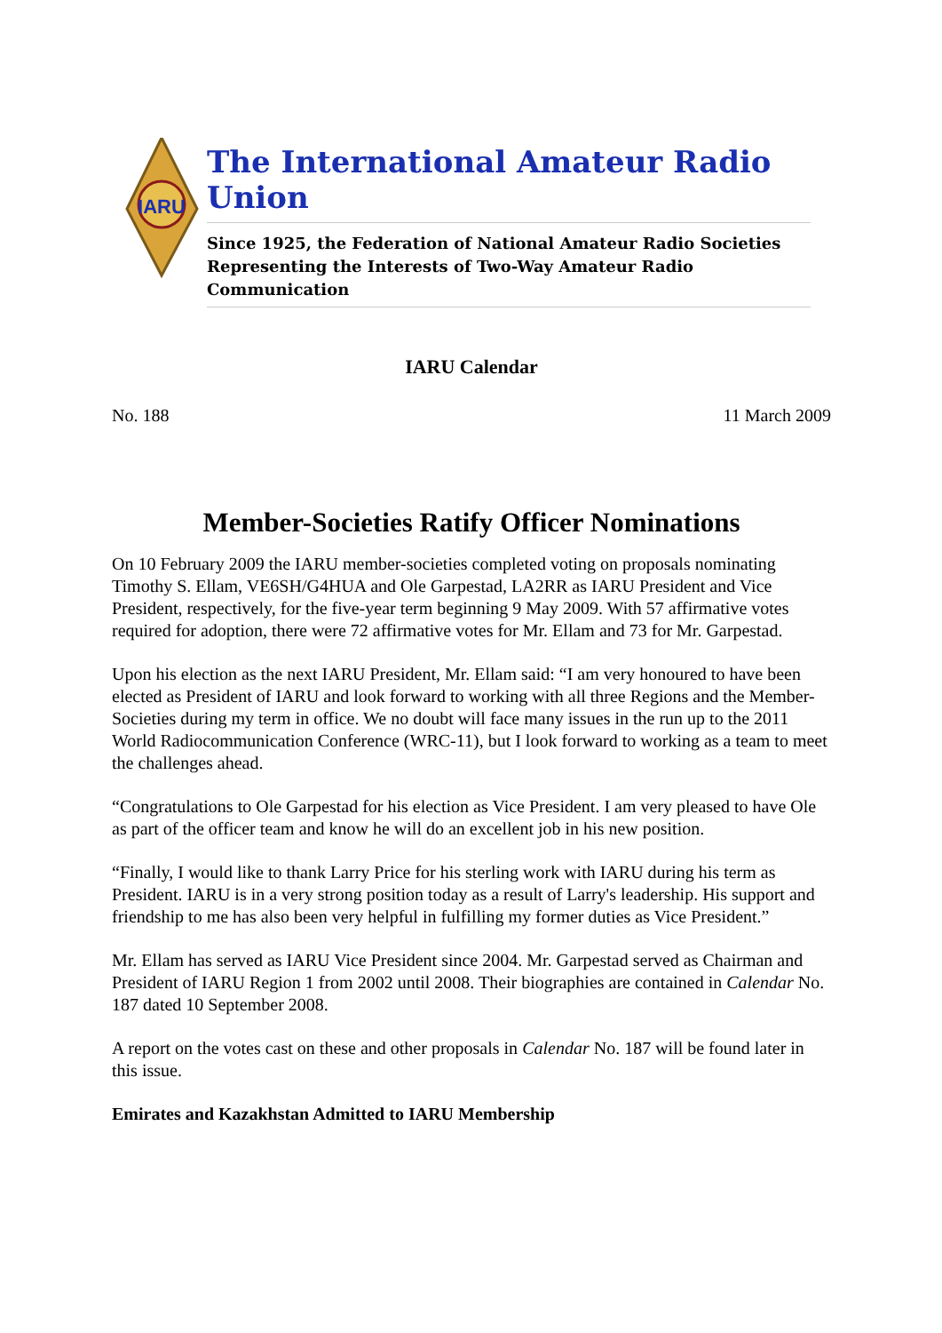IARU
The International Amateur Radio Union
Since 1925, the Federation of National Amateur Radio Societies
Representing the Interests of Two-Way Amateur Radio Communication
IARU Calendar
No. 188 11 March 2009
Member-Societies Ratify Officer Nominations
On 10 February 2009 the IARU member-societies completed voting on proposals nominating Timothy S. Ellam, VE6SH/G4HUA and Ole Garpestad, LA2RR as IARU President and Vice President, respectively, for the five-year term beginning 9 May 2009. With 57 affirmative votes required for adoption, there were 72 affirmative votes for Mr. Ellam and 73 for Mr. Garpestad.
Upon his election as the next IARU President, Mr. Ellam said: “I am very honoured to have been elected as President of IARU and look forward to working with all three Regions and the Member-Societies during my term in office. We no doubt will face many issues in the run up to the 2011 World Radiocommunication Conference (WRC-11), but I look forward to working as a team to meet the challenges ahead.
“Congratulations to Ole Garpestad for his election as Vice President. I am very pleased to have Ole as part of the officer team and know he will do an excellent job in his new position.
“Finally, I would like to thank Larry Price for his sterling work with IARU during his term as President. IARU is in a very strong position today as a result of Larry's leadership. His support and friendship to me has also been very helpful in fulfilling my former duties as Vice President.”
Mr. Ellam has served as IARU Vice President since 2004. Mr. Garpestad served as Chairman and President of IARU Region 1 from 2002 until 2008. Their biographies are contained in Calendar No. 187 dated 10 September 2008.
A report on the votes cast on these and other proposals in Calendar No. 187 will be found later in this issue.
Emirates and Kazakhstan Admitted to IARU Membership